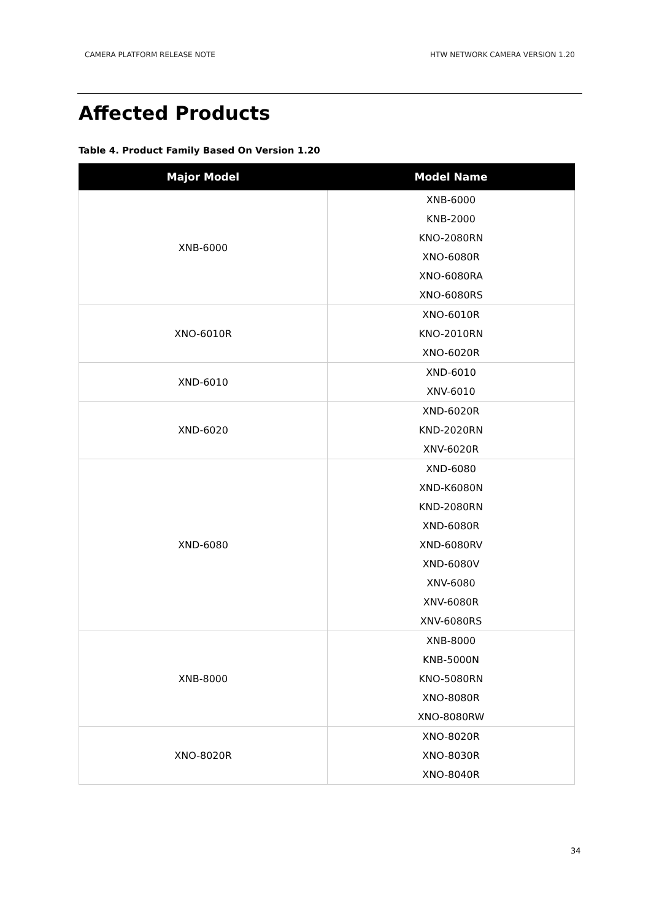CAMERA PLATFORM RELEASE NOTE HTW NETWORK CAMERA VERSION 1.20
Affected Products
Table 4. Product Family Based On Version 1.20
| Major Model | Model Name |
| --- | --- |
| XNB-6000 | XNB-6000 KNB-2000 KNO-2080RN XNO-6080R XNO-6080RA XNO-6080RS |
| XNO-6010R | XNO-6010R KNO-2010RN XNO-6020R |
| XND-6010 | XND-6010 XNV-6010 |
| XND-6020 | XND-6020R KND-2020RN XNV-6020R |
| XND-6080 | XND-6080 XND-K6080N KND-2080RN XND-6080R XND-6080RV XND-6080V XNV-6080 XNV-6080R XNV-6080RS |
| XNB-8000 | XNB-8000 KNB-5000N KNO-5080RN XNO-8080R XNO-8080RW |
| XNO-8020R | XNO-8020R XNO-8030R XNO-8040R |
34